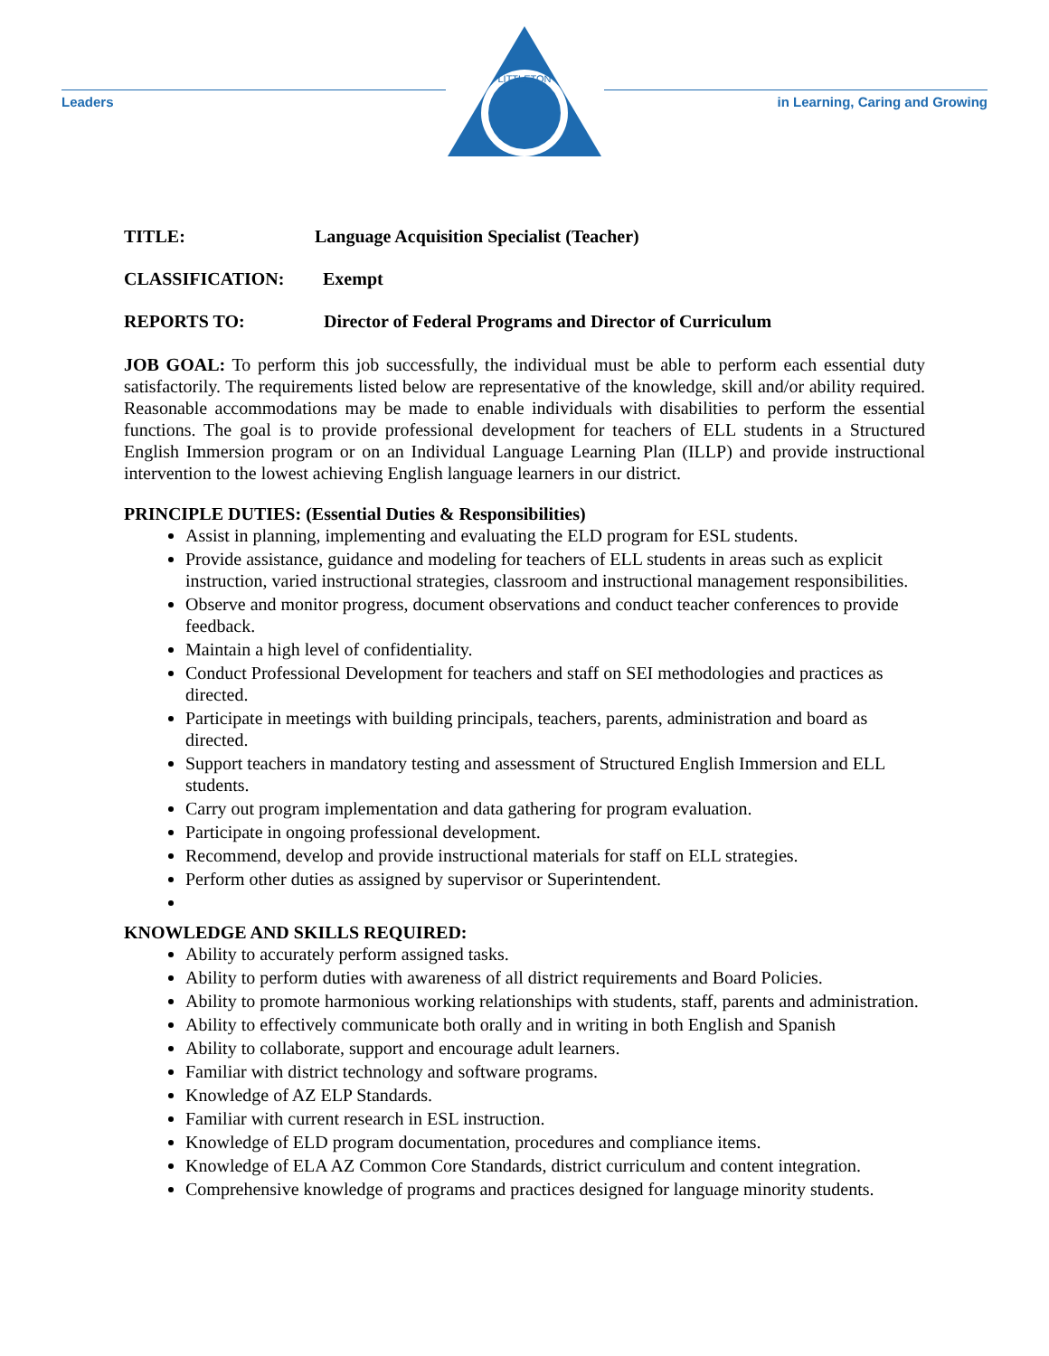Leaders
LITTLETON
in Learning, Caring and Growing
TITLE: Language Acquisition Specialist (Teacher)
CLASSIFICATION: Exempt
REPORTS TO: Director of Federal Programs and Director of Curriculum
JOB GOAL: To perform this job successfully, the individual must be able to perform each essential duty satisfactorily. The requirements listed below are representative of the knowledge, skill and/or ability required. Reasonable accommodations may be made to enable individuals with disabilities to perform the essential functions. The goal is to provide professional development for teachers of ELL students in a Structured English Immersion program or on an Individual Language Learning Plan (ILLP) and provide instructional intervention to the lowest achieving English language learners in our district.
PRINCIPLE DUTIES: (Essential Duties & Responsibilities)
Assist in planning, implementing and evaluating the ELD program for ESL students.
Provide assistance, guidance and modeling for teachers of ELL students in areas such as explicit instruction, varied instructional strategies, classroom and instructional management responsibilities.
Observe and monitor progress, document observations and conduct teacher conferences to provide feedback.
Maintain a high level of confidentiality.
Conduct Professional Development for teachers and staff on SEI methodologies and practices as directed.
Participate in meetings with building principals, teachers, parents, administration and board as directed.
Support teachers in mandatory testing and assessment of Structured English Immersion and ELL students.
Carry out program implementation and data gathering for program evaluation.
Participate in ongoing professional development.
Recommend, develop and provide instructional materials for staff on ELL strategies.
Perform other duties as assigned by supervisor or Superintendent.
KNOWLEDGE AND SKILLS REQUIRED:
Ability to accurately perform assigned tasks.
Ability to perform duties with awareness of all district requirements and Board Policies.
Ability to promote harmonious working relationships with students, staff, parents and administration.
Ability to effectively communicate both orally and in writing in both English and Spanish
Ability to collaborate, support and encourage adult learners.
Familiar with district technology and software programs.
Knowledge of AZ ELP Standards.
Familiar with current research in ESL instruction.
Knowledge of ELD program documentation, procedures and compliance items.
Knowledge of ELA AZ Common Core Standards, district curriculum and content integration.
Comprehensive knowledge of programs and practices designed for language minority students.